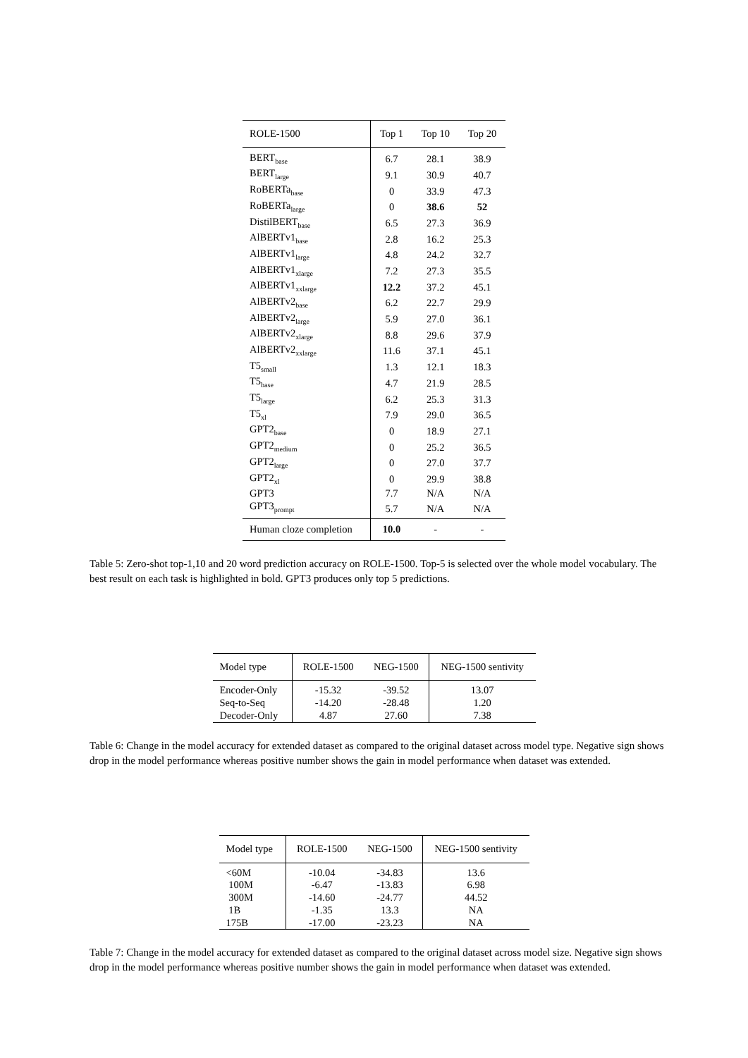| ROLE-1500 | Top 1 | Top 10 | Top 20 |
| --- | --- | --- | --- |
| BERT<sub>base</sub> | 6.7 | 28.1 | 38.9 |
| BERT<sub>large</sub> | 9.1 | 30.9 | 40.7 |
| RoBERTa<sub>base</sub> | 0 | 33.9 | 47.3 |
| RoBERTa<sub>large</sub> | 0 | 38.6 | 52 |
| DistilBERT<sub>base</sub> | 6.5 | 27.3 | 36.9 |
| AlBERTv1<sub>base</sub> | 2.8 | 16.2 | 25.3 |
| AlBERTv1<sub>large</sub> | 4.8 | 24.2 | 32.7 |
| AlBERTv1<sub>xlarge</sub> | 7.2 | 27.3 | 35.5 |
| AlBERTv1<sub>xxlarge</sub> | 12.2 | 37.2 | 45.1 |
| AlBERTv2<sub>base</sub> | 6.2 | 22.7 | 29.9 |
| AlBERTv2<sub>large</sub> | 5.9 | 27.0 | 36.1 |
| AlBERTv2<sub>xlarge</sub> | 8.8 | 29.6 | 37.9 |
| AlBERTv2<sub>xxlarge</sub> | 11.6 | 37.1 | 45.1 |
| T5<sub>small</sub> | 1.3 | 12.1 | 18.3 |
| T5<sub>base</sub> | 4.7 | 21.9 | 28.5 |
| T5<sub>large</sub> | 6.2 | 25.3 | 31.3 |
| T5<sub>xl</sub> | 7.9 | 29.0 | 36.5 |
| GPT2<sub>base</sub> | 0 | 18.9 | 27.1 |
| GPT2<sub>medium</sub> | 0 | 25.2 | 36.5 |
| GPT2<sub>large</sub> | 0 | 27.0 | 37.7 |
| GPT2<sub>xl</sub> | 0 | 29.9 | 38.8 |
| GPT3 | 7.7 | N/A | N/A |
| GPT3<sub>prompt</sub> | 5.7 | N/A | N/A |
| Human cloze completion | 10.0 | - | - |
Table 5: Zero-shot top-1,10 and 20 word prediction accuracy on ROLE-1500. Top-5 is selected over the whole model vocabulary. The best result on each task is highlighted in bold. GPT3 produces only top 5 predictions.
| Model type | ROLE-1500 | NEG-1500 | NEG-1500 sentivity |
| --- | --- | --- | --- |
| Encoder-Only | -15.32 | -39.52 | 13.07 |
| Seq-to-Seq | -14.20 | -28.48 | 1.20 |
| Decoder-Only | 4.87 | 27.60 | 7.38 |
Table 6: Change in the model accuracy for extended dataset as compared to the original dataset across model type. Negative sign shows drop in the model performance whereas positive number shows the gain in model performance when dataset was extended.
| Model type | ROLE-1500 | NEG-1500 | NEG-1500 sentivity |
| --- | --- | --- | --- |
| <60M | -10.04 | -34.83 | 13.6 |
| 100M | -6.47 | -13.83 | 6.98 |
| 300M | -14.60 | -24.77 | 44.52 |
| 1B | -1.35 | 13.3 | NA |
| 175B | -17.00 | -23.23 | NA |
Table 7: Change in the model accuracy for extended dataset as compared to the original dataset across model size. Negative sign shows drop in the model performance whereas positive number shows the gain in model performance when dataset was extended.